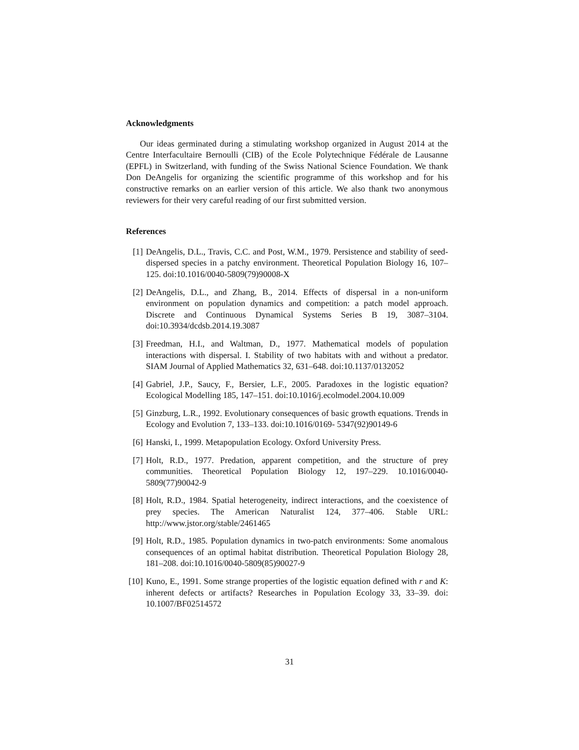Acknowledgments
Our ideas germinated during a stimulating workshop organized in August 2014 at the Centre Interfacultaire Bernoulli (CIB) of the Ecole Polytechnique Fédérale de Lausanne (EPFL) in Switzerland, with funding of the Swiss National Science Foundation. We thank Don DeAngelis for organizing the scientific programme of this workshop and for his constructive remarks on an earlier version of this article. We also thank two anonymous reviewers for their very careful reading of our first submitted version.
References
[1] DeAngelis, D.L., Travis, C.C. and Post, W.M., 1979. Persistence and stability of seed-dispersed species in a patchy environment. Theoretical Population Biology 16, 107–125. doi:10.1016/0040-5809(79)90008-X
[2] DeAngelis, D.L., and Zhang, B., 2014. Effects of dispersal in a non-uniform environment on population dynamics and competition: a patch model approach. Discrete and Continuous Dynamical Systems Series B 19, 3087–3104. doi:10.3934/dcdsb.2014.19.3087
[3] Freedman, H.I., and Waltman, D., 1977. Mathematical models of population interactions with dispersal. I. Stability of two habitats with and without a predator. SIAM Journal of Applied Mathematics 32, 631–648. doi:10.1137/0132052
[4] Gabriel, J.P., Saucy, F., Bersier, L.F., 2005. Paradoxes in the logistic equation? Ecological Modelling 185, 147–151. doi:10.1016/j.ecolmodel.2004.10.009
[5] Ginzburg, L.R., 1992. Evolutionary consequences of basic growth equations. Trends in Ecology and Evolution 7, 133–133. doi:10.1016/0169- 5347(92)90149-6
[6] Hanski, I., 1999. Metapopulation Ecology. Oxford University Press.
[7] Holt, R.D., 1977. Predation, apparent competition, and the structure of prey communities. Theoretical Population Biology 12, 197–229. 10.1016/0040-5809(77)90042-9
[8] Holt, R.D., 1984. Spatial heterogeneity, indirect interactions, and the coexistence of prey species. The American Naturalist 124, 377–406. Stable URL: http://www.jstor.org/stable/2461465
[9] Holt, R.D., 1985. Population dynamics in two-patch environments: Some anomalous consequences of an optimal habitat distribution. Theoretical Population Biology 28, 181–208. doi:10.1016/0040-5809(85)90027-9
[10] Kuno, E., 1991. Some strange properties of the logistic equation defined with r and K: inherent defects or artifacts? Researches in Population Ecology 33, 33–39. doi: 10.1007/BF02514572
31